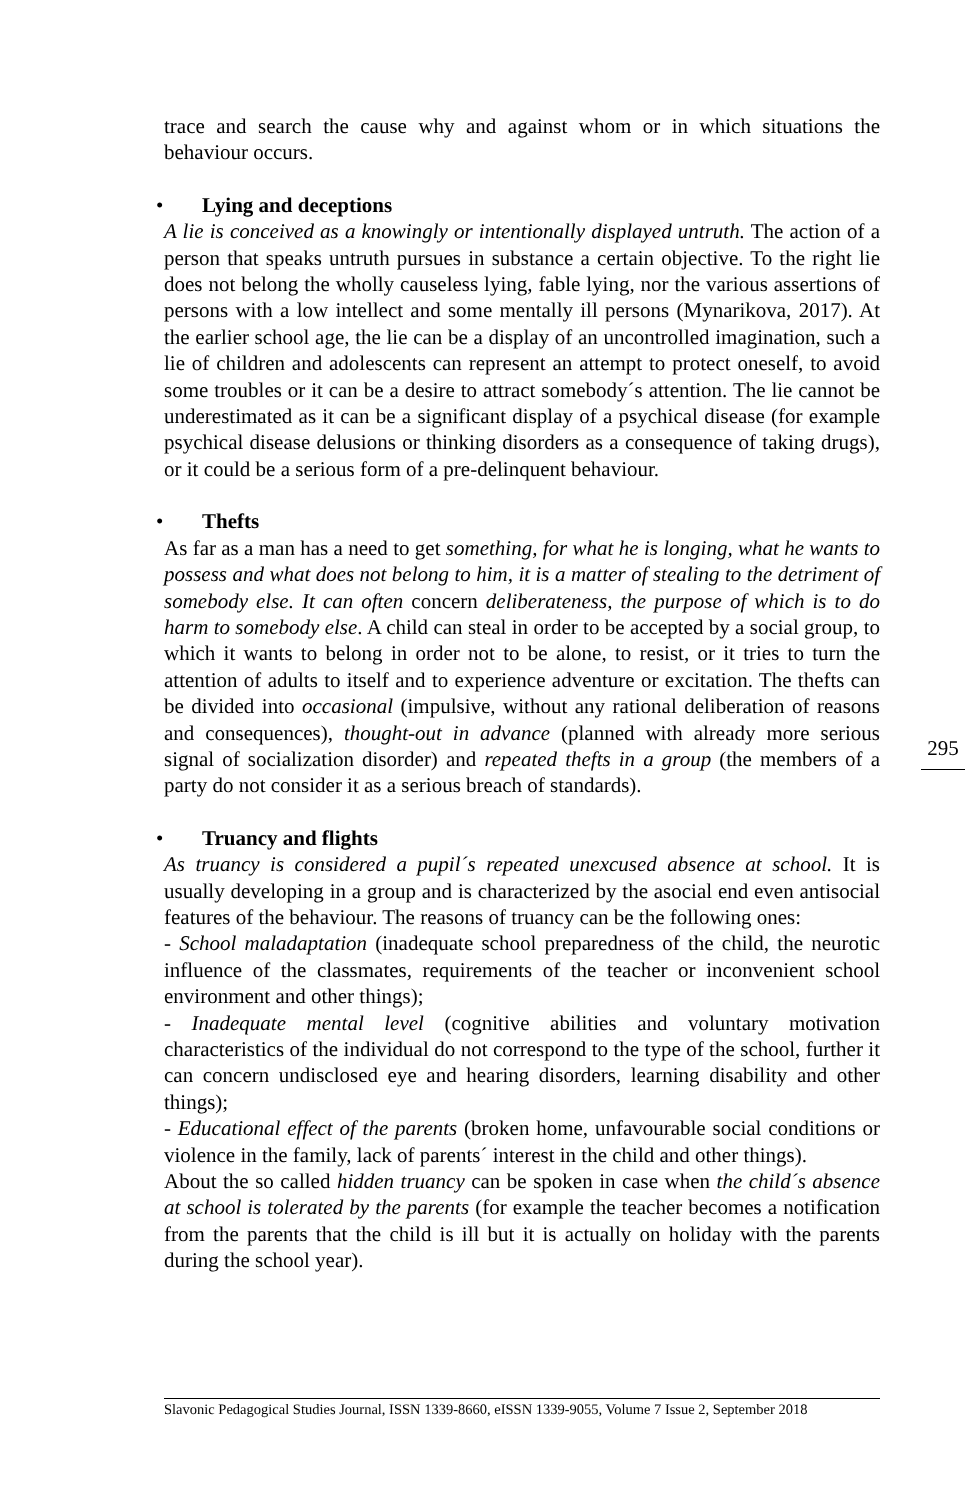trace and search the cause why and against whom or in which situations the behaviour occurs.
• Lying and deceptions
A lie is conceived as a knowingly or intentionally displayed untruth. The action of a person that speaks untruth pursues in substance a certain objective. To the right lie does not belong the wholly causeless lying, fable lying, nor the various assertions of persons with a low intellect and some mentally ill persons (Mynarikova, 2017). At the earlier school age, the lie can be a display of an uncontrolled imagination, such a lie of children and adolescents can represent an attempt to protect oneself, to avoid some troubles or it can be a desire to attract somebody´s attention. The lie cannot be underestimated as it can be a significant display of a psychical disease (for example psychical disease delusions or thinking disorders as a consequence of taking drugs), or it could be a serious form of a pre-delinquent behaviour.
• Thefts
As far as a man has a need to get something, for what he is longing, what he wants to possess and what does not belong to him, it is a matter of stealing to the detriment of somebody else. It can often concern deliberateness, the purpose of which is to do harm to somebody else. A child can steal in order to be accepted by a social group, to which it wants to belong in order not to be alone, to resist, or it tries to turn the attention of adults to itself and to experience adventure or excitation. The thefts can be divided into occasional (impulsive, without any rational deliberation of reasons and consequences), thought-out in advance (planned with already more serious signal of socialization disorder) and repeated thefts in a group (the members of a party do not consider it as a serious breach of standards).
• Truancy and flights
As truancy is considered a pupil´s repeated unexcused absence at school. It is usually developing in a group and is characterized by the asocial end even antisocial features of the behaviour. The reasons of truancy can be the following ones:
- School maladaptation (inadequate school preparedness of the child, the neurotic influence of the classmates, requirements of the teacher or inconvenient school environment and other things);
- Inadequate mental level (cognitive abilities and voluntary motivation characteristics of the individual do not correspond to the type of the school, further it can concern undisclosed eye and hearing disorders, learning disability and other things);
- Educational effect of the parents (broken home, unfavourable social conditions or violence in the family, lack of parents´ interest in the child and other things).
About the so called hidden truancy can be spoken in case when the child´s absence at school is tolerated by the parents (for example the teacher becomes a notification from the parents that the child is ill but it is actually on holiday with the parents during the school year).
295
Slavonic Pedagogical Studies Journal, ISSN 1339-8660, eISSN 1339-9055, Volume 7 Issue 2, September 2018